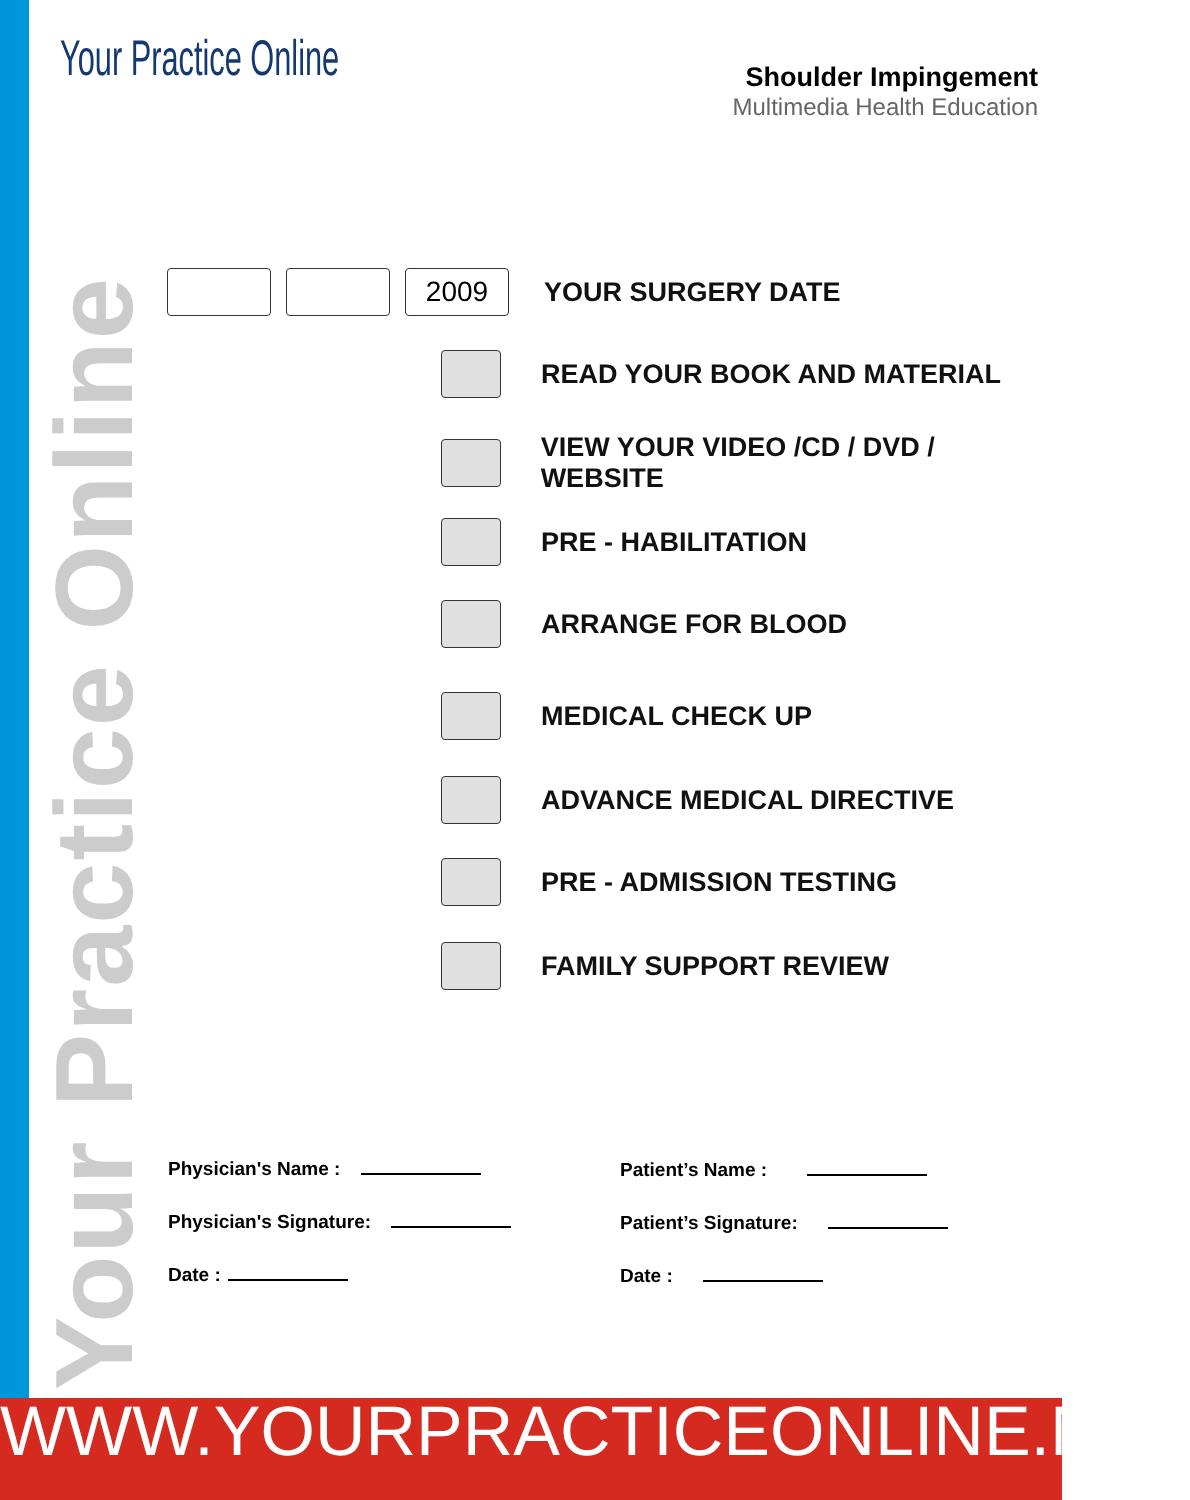Your Practice Online
Shoulder Impingement
Multimedia Health Education
Your Practice Online
2009
YOUR SURGERY DATE
READ YOUR BOOK AND MATERIAL
VIEW YOUR VIDEO /CD / DVD / WEBSITE
PRE - HABILITATION
ARRANGE FOR BLOOD
MEDICAL CHECK UP
ADVANCE MEDICAL DIRECTIVE
PRE - ADMISSION TESTING
FAMILY SUPPORT REVIEW
Physician's Name : Patient’s Name :
Physician's Signature: Patient’s Signature:
Date : Date :
WWW.YOURPRACTICEONLINE.NET